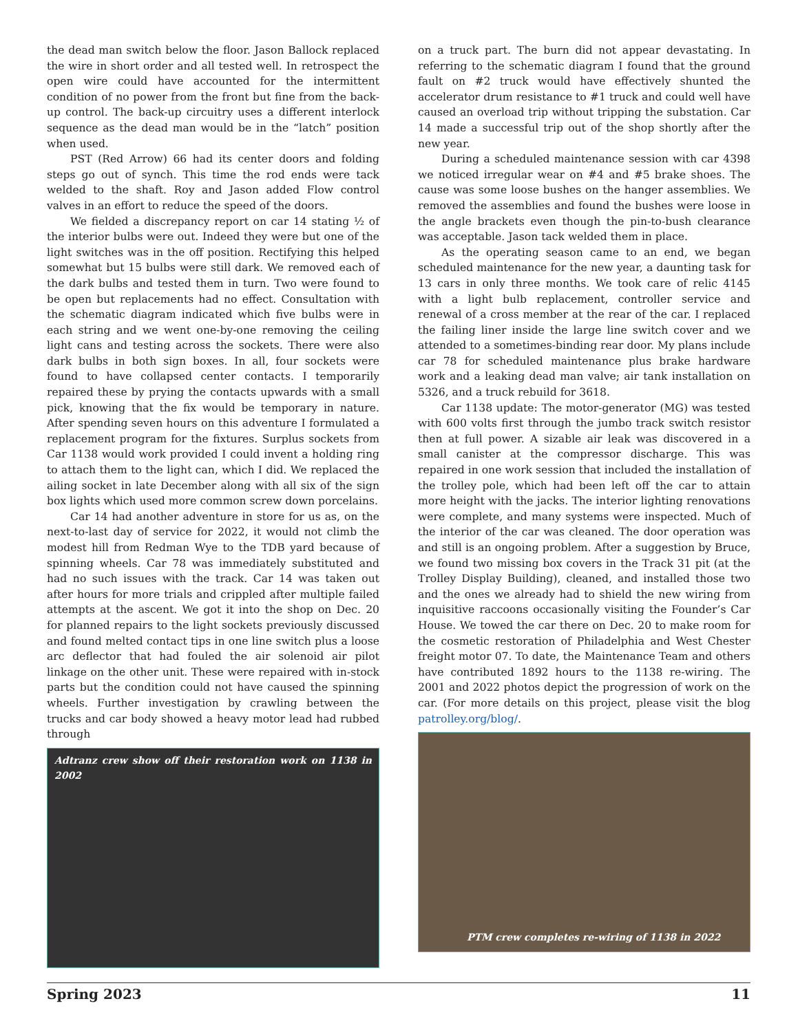the dead man switch below the floor. Jason Ballock replaced the wire in short order and all tested well. In retrospect the open wire could have accounted for the intermittent condition of no power from the front but fine from the back-up control. The back-up circuitry uses a different interlock sequence as the dead man would be in the “latch” position when used.
PST (Red Arrow) 66 had its center doors and folding steps go out of synch. This time the rod ends were tack welded to the shaft. Roy and Jason added Flow control valves in an effort to reduce the speed of the doors.
We fielded a discrepancy report on car 14 stating ½ of the interior bulbs were out. Indeed they were but one of the light switches was in the off position. Rectifying this helped somewhat but 15 bulbs were still dark. We removed each of the dark bulbs and tested them in turn. Two were found to be open but replacements had no effect. Consultation with the schematic diagram indicated which five bulbs were in each string and we went one-by-one removing the ceiling light cans and testing across the sockets. There were also dark bulbs in both sign boxes. In all, four sockets were found to have collapsed center contacts. I temporarily repaired these by prying the contacts upwards with a small pick, knowing that the fix would be temporary in nature. After spending seven hours on this adventure I formulated a replacement program for the fixtures. Surplus sockets from Car 1138 would work provided I could invent a holding ring to attach them to the light can, which I did. We replaced the ailing socket in late December along with all six of the sign box lights which used more common screw down porcelains.
Car 14 had another adventure in store for us as, on the next-to-last day of service for 2022, it would not climb the modest hill from Redman Wye to the TDB yard because of spinning wheels. Car 78 was immediately substituted and had no such issues with the track. Car 14 was taken out after hours for more trials and crippled after multiple failed attempts at the ascent. We got it into the shop on Dec. 20 for planned repairs to the light sockets previously discussed and found melted contact tips in one line switch plus a loose arc deflector that had fouled the air solenoid air pilot linkage on the other unit. These were repaired with in-stock parts but the condition could not have caused the spinning wheels. Further investigation by crawling between the trucks and car body showed a heavy motor lead had rubbed through
Adtranz crew show off their restoration work on 1138 in 2002
on a truck part. The burn did not appear devastating. In referring to the schematic diagram I found that the ground fault on #2 truck would have effectively shunted the accelerator drum resistance to #1 truck and could well have caused an overload trip without tripping the substation. Car 14 made a successful trip out of the shop shortly after the new year.
During a scheduled maintenance session with car 4398 we noticed irregular wear on #4 and #5 brake shoes. The cause was some loose bushes on the hanger assemblies. We removed the assemblies and found the bushes were loose in the angle brackets even though the pin-to-bush clearance was acceptable. Jason tack welded them in place.
As the operating season came to an end, we began scheduled maintenance for the new year, a daunting task for 13 cars in only three months. We took care of relic 4145 with a light bulb replacement, controller service and renewal of a cross member at the rear of the car. I replaced the failing liner inside the large line switch cover and we attended to a sometimes-binding rear door. My plans include car 78 for scheduled maintenance plus brake hardware work and a leaking dead man valve; air tank installation on 5326, and a truck rebuild for 3618.
Car 1138 update: The motor-generator (MG) was tested with 600 volts first through the jumbo track switch resistor then at full power. A sizable air leak was discovered in a small canister at the compressor discharge. This was repaired in one work session that included the installation of the trolley pole, which had been left off the car to attain more height with the jacks. The interior lighting renovations were complete, and many systems were inspected. Much of the interior of the car was cleaned. The door operation was and still is an ongoing problem. After a suggestion by Bruce, we found two missing box covers in the Track 31 pit (at the Trolley Display Building), cleaned, and installed those two and the ones we already had to shield the new wiring from inquisitive raccoons occasionally visiting the Founder’s Car House. We towed the car there on Dec. 20 to make room for the cosmetic restoration of Philadelphia and West Chester freight motor 07. To date, the Maintenance Team and others have contributed 1892 hours to the 1138 re-wiring. The 2001 and 2022 photos depict the progression of work on the car. (For more details on this project, please visit the blog patrolley.org/blog/.
PTM crew completes re-wiring of 1138 in 2022
Spring 2023 11